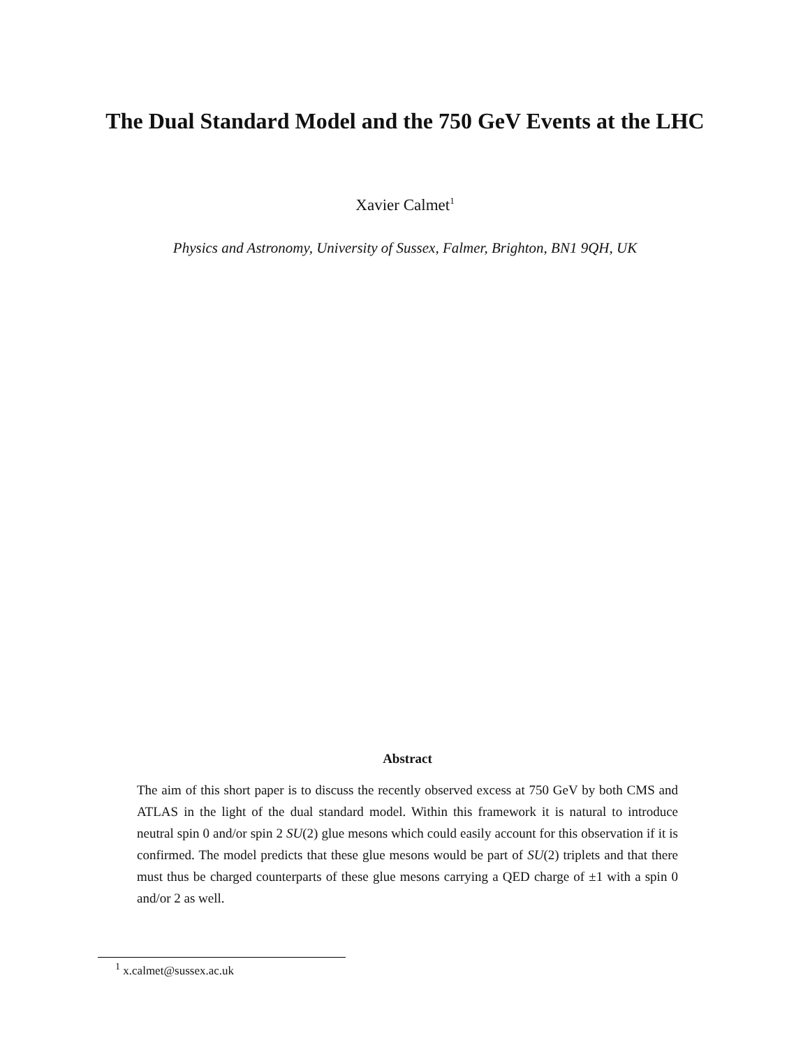The Dual Standard Model and the 750 GeV Events at the LHC
Xavier Calmet<sup>1</sup>
Physics and Astronomy, University of Sussex, Falmer, Brighton, BN1 9QH, UK
Abstract
The aim of this short paper is to discuss the recently observed excess at 750 GeV by both CMS and ATLAS in the light of the dual standard model. Within this framework it is natural to introduce neutral spin 0 and/or spin 2 SU(2) glue mesons which could easily account for this observation if it is confirmed. The model predicts that these glue mesons would be part of SU(2) triplets and that there must thus be charged counterparts of these glue mesons carrying a QED charge of ±1 with a spin 0 and/or 2 as well.
<sup>1</sup> x.calmet@sussex.ac.uk